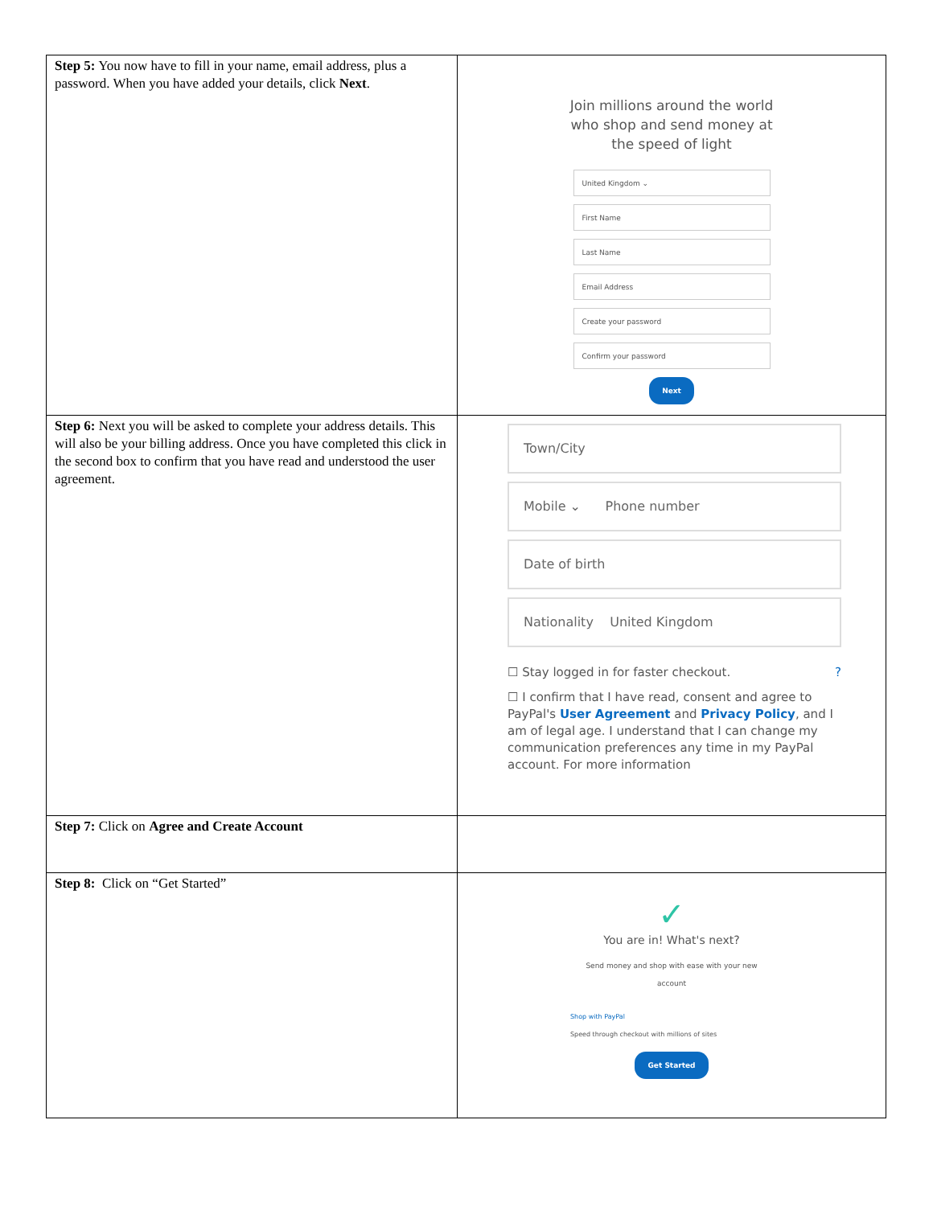| Step 5: You now have to fill in your name, email address, plus a password. When you have added your details, click Next . | Join millions around the world who shop and send money at the speed of light United Kingdom ⌄ First Name Last Name Email Address Create your password Confirm your password Next |
| Step 6: Next you will be asked to complete your address details. This will also be your billing address. Once you have completed this click in the second box to confirm that you have read and understood the user agreement. | Town/City Mobile ⌄ Phone number Date of birth Nationality United Kingdom ☐ Stay logged in for faster checkout. ? ☐ I confirm that I have read, consent and agree to PayPal's User Agreement and Privacy Policy , and I am of legal age. I understand that I can change my communication preferences any time in my PayPal account. For more information |
| Step 7: Click on Agree and Create Account | |
| Step 8: Click on “Get Started” | ✓ You are in! What's next? Send money and shop with ease with your new account Shop with PayPal Speed through checkout with millions of sites Get Started |